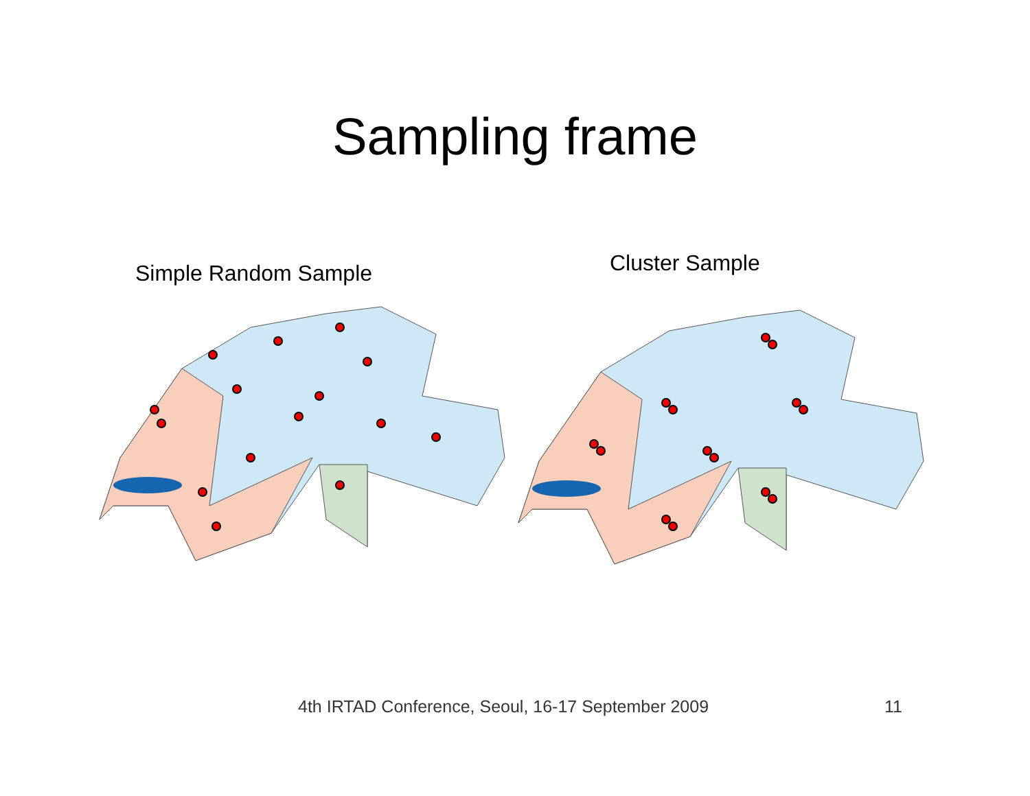Sampling frame
Simple Random Sample
Cluster Sample
4th IRTAD Conference, Seoul, 16-17 September 2009 11